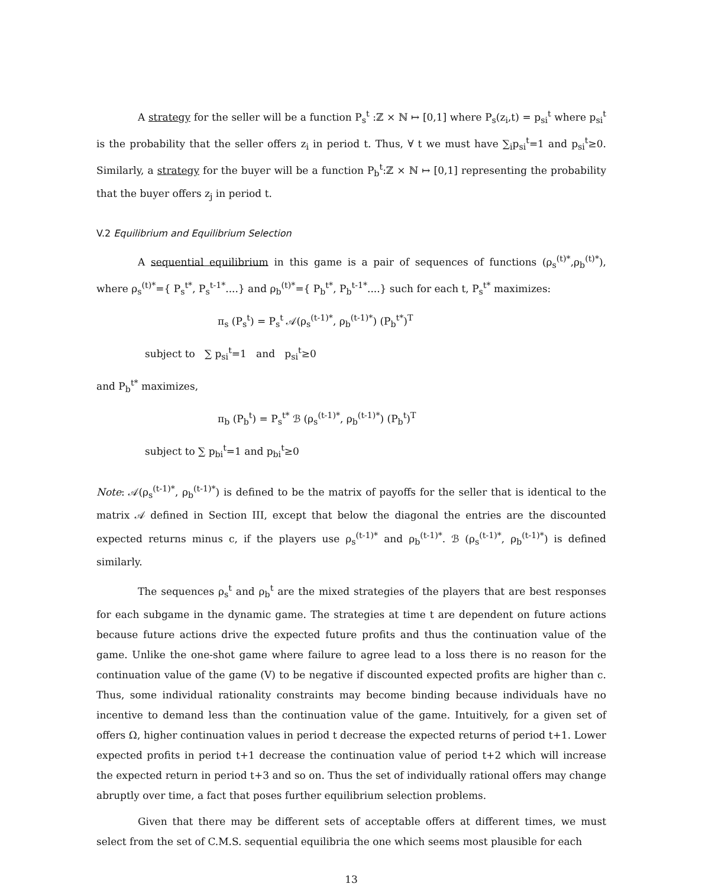A strategy for the seller will be a function P<sub>s</sub><sup>t</sup> :ℤ × ℕ ↦ [0,1] where P<sub>s</sub>(z<sub>i</sub>,t) = p<sub>si</sub><sup>t</sup> where p<sub>si</sub><sup>t</sup> is the probability that the seller offers z<sub>i</sub> in period t. Thus, ∀ t we must have ∑<sub>i</sub>p<sub>si</sub><sup>t</sup>=1 and p<sub>si</sub><sup>t</sup>≥0. Similarly, a strategy for the buyer will be a function P<sub>b</sub><sup>t</sup>:ℤ × ℕ ↦ [0,1] representing the probability that the buyer offers z<sub>j</sub> in period t.
V.2 Equilibrium and Equilibrium Selection
A sequential equilibrium in this game is a pair of sequences of functions (ρ<sub>s</sub><sup>(t)*</sup>,ρ<sub>b</sub><sup>(t)*</sup>), where ρ<sub>s</sub><sup>(t)*</sup>={ P<sub>s</sub><sup>t*</sup>, P<sub>s</sub><sup>t-1*</sup>....} and ρ<sub>b</sub><sup>(t)*</sup>={ P<sub>b</sub><sup>t*</sup>, P<sub>b</sub><sup>t-1*</sup>....} such for each t, P<sub>s</sub><sup>t*</sup> maximizes:
π<sub>s</sub> (P<sub>s</sub><sup>t</sup>) = P<sub>s</sub><sup>t</sup> 𝒜(ρ<sub>s</sub><sup>(t-1)*</sup>, ρ<sub>b</sub><sup>(t-1)*</sup>) (P<sub>b</sub><sup>t*</sup>)<sup>T</sup>
subject to ∑ p<sub>si</sub><sup>t</sup>=1 and p<sub>si</sub><sup>t</sup>≥0
and P<sub>b</sub><sup>t*</sup> maximizes,
π<sub>b</sub> (P<sub>b</sub><sup>t</sup>) = P<sub>s</sub><sup>t*</sup> ℬ (ρ<sub>s</sub><sup>(t-1)*</sup>, ρ<sub>b</sub><sup>(t-1)*</sup>) (P<sub>b</sub><sup>t</sup>)<sup>T</sup>
subject to ∑ p<sub>bi</sub><sup>t</sup>=1 and p<sub>bi</sub><sup>t</sup>≥0
Note: 𝒜(ρ<sub>s</sub><sup>(t-1)*</sup>, ρ<sub>b</sub><sup>(t-1)*</sup>) is defined to be the matrix of payoffs for the seller that is identical to the matrix 𝒜 defined in Section III, except that below the diagonal the entries are the discounted expected returns minus c, if the players use ρ<sub>s</sub><sup>(t-1)*</sup> and ρ<sub>b</sub><sup>(t-1)*</sup>. ℬ (ρ<sub>s</sub><sup>(t-1)*</sup>, ρ<sub>b</sub><sup>(t-1)*</sup>) is defined similarly.
The sequences ρ<sub>s</sub><sup>t</sup> and ρ<sub>b</sub><sup>t</sup> are the mixed strategies of the players that are best responses for each subgame in the dynamic game. The strategies at time t are dependent on future actions because future actions drive the expected future profits and thus the continuation value of the game. Unlike the one-shot game where failure to agree lead to a loss there is no reason for the continuation value of the game (V) to be negative if discounted expected profits are higher than c. Thus, some individual rationality constraints may become binding because individuals have no incentive to demand less than the continuation value of the game. Intuitively, for a given set of offers Ω, higher continuation values in period t decrease the expected returns of period t+1. Lower expected profits in period t+1 decrease the continuation value of period t+2 which will increase the expected return in period t+3 and so on. Thus the set of individually rational offers may change abruptly over time, a fact that poses further equilibrium selection problems.
Given that there may be different sets of acceptable offers at different times, we must select from the set of C.M.S. sequential equilibria the one which seems most plausible for each
13